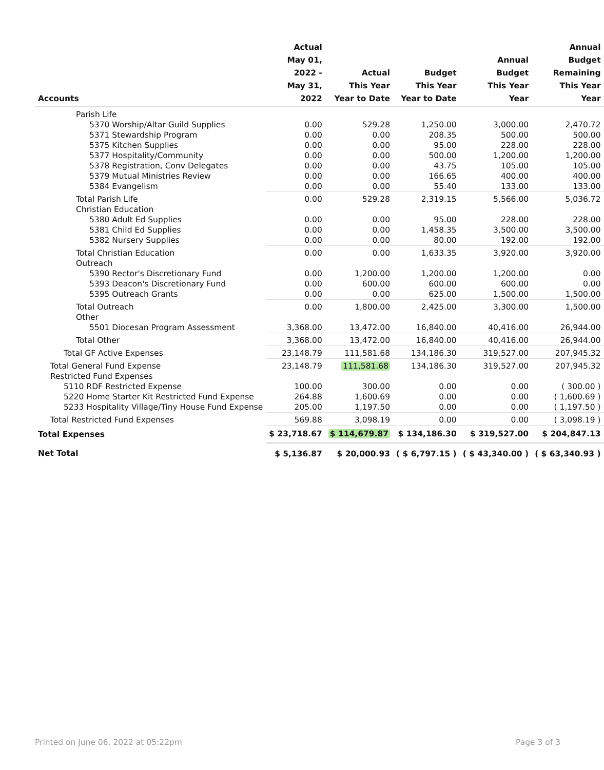| Accounts | Actual May 01, 2022 - May 31, 2022 | Actual This Year Year to Date | Budget This Year Year to Date | Annual Budget This Year Year | Annual Budget Remaining This Year Year |
| --- | --- | --- | --- | --- | --- |
| Parish Life | | | | | |
| 5370 Worship/Altar Guild Supplies | 0.00 | 529.28 | 1,250.00 | 3,000.00 | 2,470.72 |
| 5371 Stewardship Program | 0.00 | 0.00 | 208.35 | 500.00 | 500.00 |
| 5375 Kitchen Supplies | 0.00 | 0.00 | 95.00 | 228.00 | 228.00 |
| 5377 Hospitality/Community | 0.00 | 0.00 | 500.00 | 1,200.00 | 1,200.00 |
| 5378 Registration, Conv Delegates | 0.00 | 0.00 | 43.75 | 105.00 | 105.00 |
| 5379 Mutual Ministries Review | 0.00 | 0.00 | 166.65 | 400.00 | 400.00 |
| 5384 Evangelism | 0.00 | 0.00 | 55.40 | 133.00 | 133.00 |
| Total Parish Life | 0.00 | 529.28 | 2,319.15 | 5,566.00 | 5,036.72 |
| Christian Education | | | | | |
| 5380 Adult Ed Supplies | 0.00 | 0.00 | 95.00 | 228.00 | 228.00 |
| 5381 Child Ed Supplies | 0.00 | 0.00 | 1,458.35 | 3,500.00 | 3,500.00 |
| 5382 Nursery Supplies | 0.00 | 0.00 | 80.00 | 192.00 | 192.00 |
| Total Christian Education | 0.00 | 0.00 | 1,633.35 | 3,920.00 | 3,920.00 |
| Outreach | | | | | |
| 5390 Rector's Discretionary Fund | 0.00 | 1,200.00 | 1,200.00 | 1,200.00 | 0.00 |
| 5393 Deacon's Discretionary Fund | 0.00 | 600.00 | 600.00 | 600.00 | 0.00 |
| 5395 Outreach Grants | 0.00 | 0.00 | 625.00 | 1,500.00 | 1,500.00 |
| Total Outreach | 0.00 | 1,800.00 | 2,425.00 | 3,300.00 | 1,500.00 |
| Other | | | | | |
| 5501 Diocesan Program Assessment | 3,368.00 | 13,472.00 | 16,840.00 | 40,416.00 | 26,944.00 |
| Total Other | 3,368.00 | 13,472.00 | 16,840.00 | 40,416.00 | 26,944.00 |
| Total GF Active Expenses | 23,148.79 | 111,581.68 | 134,186.30 | 319,527.00 | 207,945.32 |
| Total General Fund Expense | 23,148.79 | 111,581.68 | 134,186.30 | 319,527.00 | 207,945.32 |
| Restricted Fund Expenses | | | | | |
| 5110 RDF Restricted Expense | 100.00 | 300.00 | 0.00 | 0.00 | ( 300.00 ) |
| 5220 Home Starter Kit Restricted Fund Expense | 264.88 | 1,600.69 | 0.00 | 0.00 | ( 1,600.69 ) |
| 5233 Hospitality Village/Tiny House Fund Expense | 205.00 | 1,197.50 | 0.00 | 0.00 | ( 1,197.50 ) |
| Total Restricted Fund Expenses | 569.88 | 3,098.19 | 0.00 | 0.00 | ( 3,098.19 ) |
| Total Expenses | $ 23,718.67 | $ 114,679.87 | $ 134,186.30 | $ 319,527.00 | $ 204,847.13 |
| Net Total | $ 5,136.87 | $ 20,000.93 | ( $ 6,797.15 ) | ( $ 43,340.00 ) | ( $ 63,340.93 ) |
Printed on June 06, 2022 at 05:22pm Page 3 of 3